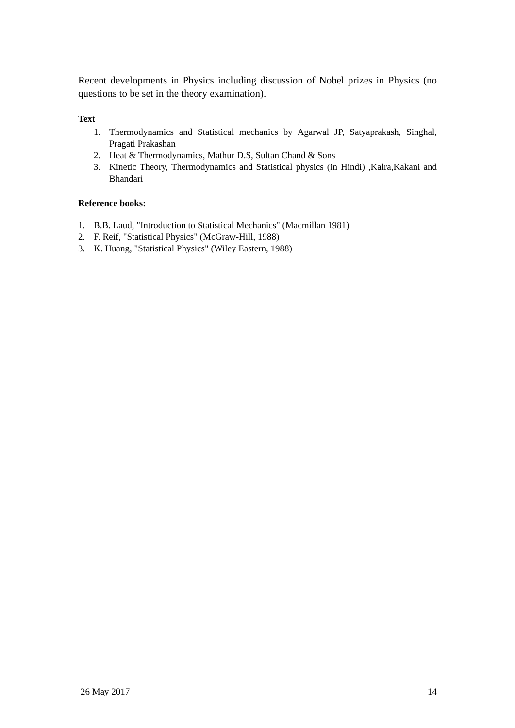Recent developments in Physics including discussion of Nobel prizes in Physics (no questions to be set in the theory examination).
Text
1. Thermodynamics and Statistical mechanics by Agarwal JP, Satyaprakash, Singhal, Pragati Prakashan
2. Heat & Thermodynamics, Mathur D.S, Sultan Chand & Sons
3. Kinetic Theory, Thermodynamics and Statistical physics (in Hindi) ,Kalra,Kakani and Bhandari
Reference books:
1. B.B. Laud, "Introduction to Statistical Mechanics" (Macmillan 1981)
2. F. Reif, "Statistical Physics" (McGraw-Hill, 1988)
3. K. Huang, "Statistical Physics" (Wiley Eastern, 1988)
26 May 2017 14